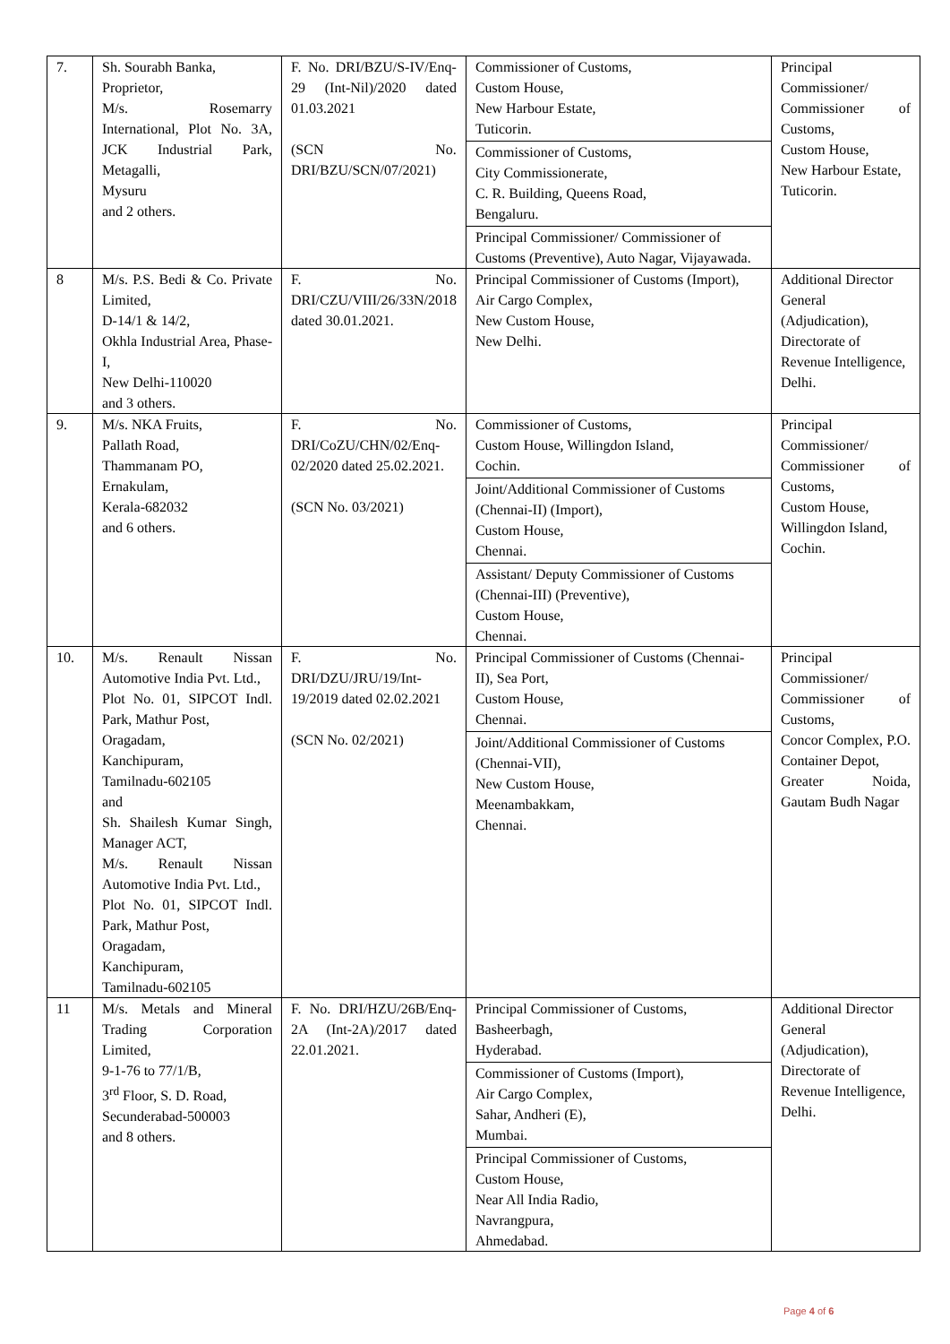| 7. | Sh. Sourabh Banka, Proprietor, M/s. Rosemarry International, Plot No. 3A, JCK Industrial Park, Metagalli, Mysuru and 2 others. | F. No. DRI/BZU/S-IV/Enq-29 (Int-Nil)/2020 dated 01.03.2021 (SCN No. DRI/BZU/SCN/07/2021) | Commissioner of Customs, Custom House, New Harbour Estate, Tuticorin. Commissioner of Customs, City Commissionerate, C. R. Building, Queens Road, Bengaluru. Principal Commissioner/ Commissioner of Customs (Preventive), Auto Nagar, Vijayawada. | Principal Commissioner/ Commissioner of Customs, Custom House, New Harbour Estate, Tuticorin. |
| 8 | M/s. P.S. Bedi & Co. Private Limited, D-14/1 & 14/2, Okhla Industrial Area, Phase-I, New Delhi-110020 and 3 others. | F. No. DRI/CZU/VIII/26/33N/2018 dated 30.01.2021. | Principal Commissioner of Customs (Import), Air Cargo Complex, New Custom House, New Delhi. | Additional Director General (Adjudication), Directorate of Revenue Intelligence, Delhi. |
| 9. | M/s. NKA Fruits, Pallath Road, Thammanam PO, Ernakulam, Kerala-682032 and 6 others. | F. No. DRI/CoZU/CHN/02/Enq-02/2020 dated 25.02.2021. (SCN No. 03/2021) | Commissioner of Customs, Custom House, Willingdon Island, Cochin. Joint/Additional Commissioner of Customs (Chennai-II) (Import), Custom House, Chennai. Assistant/ Deputy Commissioner of Customs (Chennai-III) (Preventive), Custom House, Chennai. | Principal Commissioner/ Commissioner of Customs, Custom House, Willingdon Island, Cochin. |
| 10. | M/s. Renault Nissan Automotive India Pvt. Ltd., Plot No. 01, SIPCOT Indl. Park, Mathur Post, Oragadam, Kanchipuram, Tamilnadu-602105 and Sh. Shailesh Kumar Singh, Manager ACT, M/s. Renault Nissan Automotive India Pvt. Ltd., Plot No. 01, SIPCOT Indl. Park, Mathur Post, Oragadam, Kanchipuram, Tamilnadu-602105 | F. No. DRI/DZU/JRU/19/Int-19/2019 dated 02.02.2021 (SCN No. 02/2021) | Principal Commissioner of Customs (Chennai-II), Sea Port, Custom House, Chennai. Joint/Additional Commissioner of Customs (Chennai-VII), New Custom House, Meenambakkam, Chennai. | Principal Commissioner/ Commissioner of Customs, Concor Complex, P.O. Container Depot, Greater Noida, Gautam Budh Nagar |
| 11 | M/s. Metals and Mineral Trading Corporation Limited, 9-1-76 to 77/1/B, 3<sup>rd</sup> Floor, S. D. Road, Secunderabad-500003 and 8 others. | F. No. DRI/HZU/26B/Enq-2A (Int-2A)/2017 dated 22.01.2021. | Principal Commissioner of Customs, Basheerbagh, Hyderabad. Commissioner of Customs (Import), Air Cargo Complex, Sahar, Andheri (E), Mumbai. Principal Commissioner of Customs, Custom House, Near All India Radio, Navrangpura, Ahmedabad. | Additional Director General (Adjudication), Directorate of Revenue Intelligence, Delhi. |
Page 4 of 6